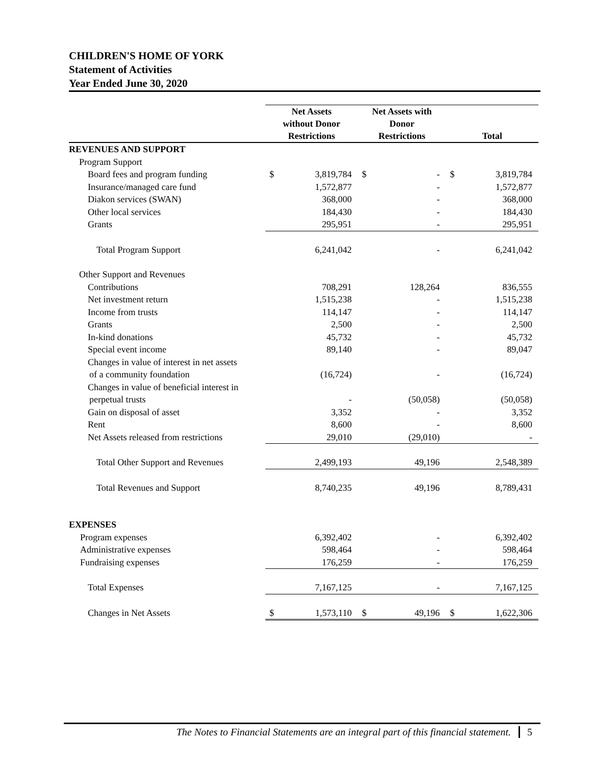CHILDREN'S HOME OF YORK
Statement of Activities
Year Ended June 30, 2020
| | Net Assets without Donor Restrictions | | Net Assets with Donor Restrictions | | Total | |
| --- | --- | --- | --- | --- | --- | --- |
| REVENUES AND SUPPORT | | | | | | |
| Program Support | | | | | | |
| Board fees and program funding | $ | 3,819,784 | $ | - | $ | 3,819,784 |
| Insurance/managed care fund | | 1,572,877 | | - | | 1,572,877 |
| Diakon services (SWAN) | | 368,000 | | - | | 368,000 |
| Other local services | | 184,430 | | - | | 184,430 |
| Grants | | 295,951 | | - | | 295,951 |
| Total Program Support | | 6,241,042 | | - | | 6,241,042 |
| Other Support and Revenues | | | | | | |
| Contributions | | 708,291 | | 128,264 | | 836,555 |
| Net investment return | | 1,515,238 | | - | | 1,515,238 |
| Income from trusts | | 114,147 | | - | | 114,147 |
| Grants | | 2,500 | | - | | 2,500 |
| In-kind donations | | 45,732 | | - | | 45,732 |
| Special event income | | 89,140 | | - | | 89,047 |
| Changes in value of interest in net assets | | | | | | |
| of a community foundation | | (16,724) | | - | | (16,724) |
| Changes in value of beneficial interest in | | | | | | |
| perpetual trusts | | - | | (50,058) | | (50,058) |
| Gain on disposal of asset | | 3,352 | | - | | 3,352 |
| Rent | | 8,600 | | - | | 8,600 |
| Net Assets released from restrictions | | 29,010 | | (29,010) | | - |
| Total Other Support and Revenues | | 2,499,193 | | 49,196 | | 2,548,389 |
| Total Revenues and Support | | 8,740,235 | | 49,196 | | 8,789,431 |
| EXPENSES | | | | | | |
| Program expenses | | 6,392,402 | | - | | 6,392,402 |
| Administrative expenses | | 598,464 | | - | | 598,464 |
| Fundraising expenses | | 176,259 | | - | | 176,259 |
| Total Expenses | | 7,167,125 | | - | | 7,167,125 |
| Changes in Net Assets | $ | 1,573,110 | $ | 49,196 | $ | 1,622,306 |
The Notes to Financial Statements are an integral part of this financial statement. 5